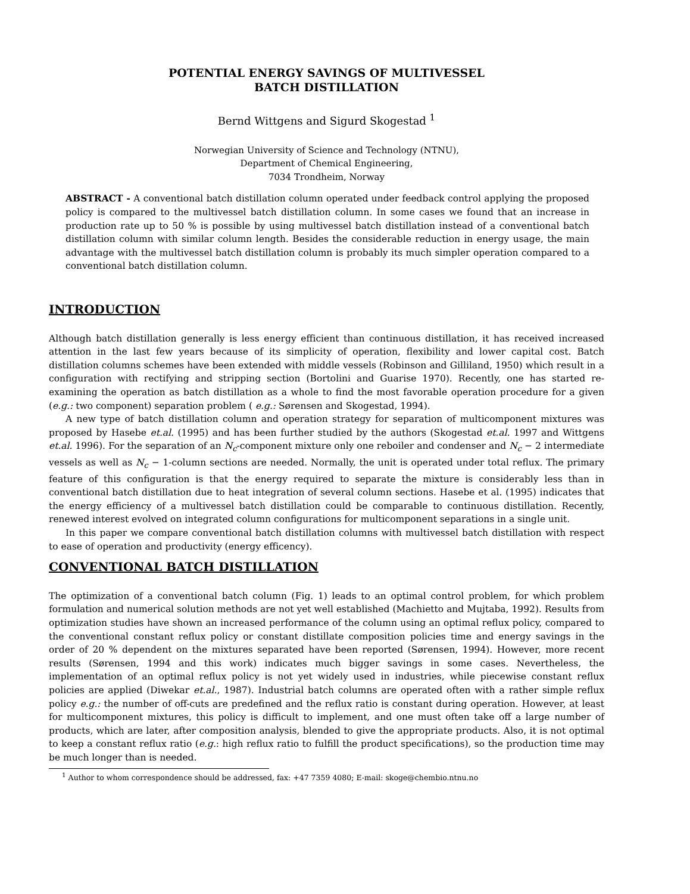POTENTIAL ENERGY SAVINGS OF MULTIVESSEL
BATCH DISTILLATION
Bernd Wittgens and Sigurd Skogestad <sup>1</sup>
Norwegian University of Science and Technology (NTNU),
Department of Chemical Engineering,
7034 Trondheim, Norway
ABSTRACT - A conventional batch distillation column operated under feedback control applying the proposed policy is compared to the multivessel batch distillation column. In some cases we found that an increase in production rate up to 50 % is possible by using multivessel batch distillation instead of a conventional batch distillation column with similar column length. Besides the considerable reduction in energy usage, the main advantage with the multivessel batch distillation column is probably its much simpler operation compared to a conventional batch distillation column.
INTRODUCTION
Although batch distillation generally is less energy efficient than continuous distillation, it has received increased attention in the last few years because of its simplicity of operation, flexibility and lower capital cost. Batch distillation columns schemes have been extended with middle vessels (Robinson and Gilliland, 1950) which result in a configuration with rectifying and stripping section (Bortolini and Guarise 1970). Recently, one has started re-examining the operation as batch distillation as a whole to find the most favorable operation procedure for a given (e.g.: two component) separation problem ( e.g.: Sørensen and Skogestad, 1994).
A new type of batch distillation column and operation strategy for separation of multicomponent mixtures was proposed by Hasebe et.al. (1995) and has been further studied by the authors (Skogestad et.al. 1997 and Wittgens et.al. 1996). For the separation of an N<sub>c</sub>-component mixture only one reboiler and condenser and N<sub>c</sub> − 2 intermediate vessels as well as N<sub>c</sub> − 1-column sections are needed. Normally, the unit is operated under total reflux. The primary feature of this configuration is that the energy required to separate the mixture is considerably less than in conventional batch distillation due to heat integration of several column sections. Hasebe et al. (1995) indicates that the energy efficiency of a multivessel batch distillation could be comparable to continuous distillation. Recently, renewed interest evolved on integrated column configurations for multicomponent separations in a single unit.
In this paper we compare conventional batch distillation columns with multivessel batch distillation with respect to ease of operation and productivity (energy efficency).
CONVENTIONAL BATCH DISTILLATION
The optimization of a conventional batch column (Fig. 1) leads to an optimal control problem, for which problem formulation and numerical solution methods are not yet well established (Machietto and Mujtaba, 1992). Results from optimization studies have shown an increased performance of the column using an optimal reflux policy, compared to the conventional constant reflux policy or constant distillate composition policies time and energy savings in the order of 20 % dependent on the mixtures separated have been reported (Sørensen, 1994). However, more recent results (Sørensen, 1994 and this work) indicates much bigger savings in some cases. Nevertheless, the implementation of an optimal reflux policy is not yet widely used in industries, while piecewise constant reflux policies are applied (Diwekar et.al., 1987). Industrial batch columns are operated often with a rather simple reflux policy e.g.: the number of off-cuts are predefined and the reflux ratio is constant during operation. However, at least for multicomponent mixtures, this policy is difficult to implement, and one must often take off a large number of products, which are later, after composition analysis, blended to give the appropriate products. Also, it is not optimal to keep a constant reflux ratio (e.g.: high reflux ratio to fulfill the product specifications), so the production time may be much longer than is needed.
<sup>1</sup> Author to whom correspondence should be addressed, fax: +47 7359 4080; E-mail: skoge@chembio.ntnu.no